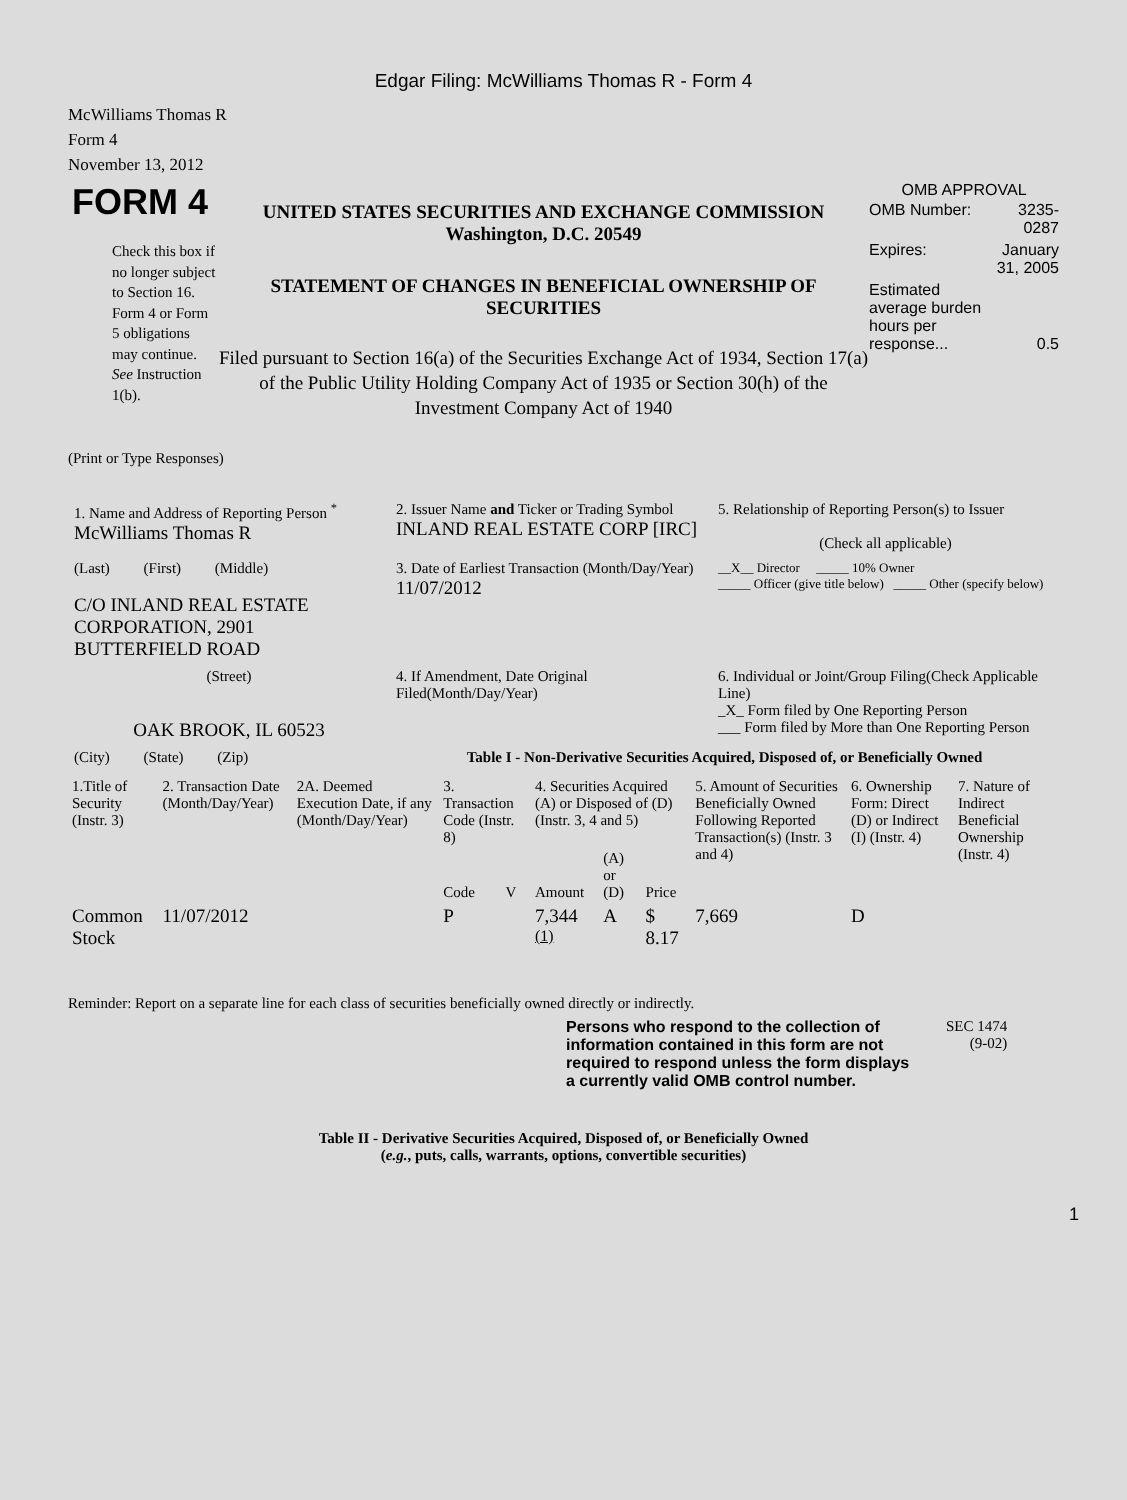Edgar Filing: McWilliams Thomas R - Form 4
McWilliams Thomas R
Form 4
November 13, 2012
FORM 4
Check this box if no longer subject to Section 16. Form 4 or Form 5 obligations may continue. See Instruction 1(b).
UNITED STATES SECURITIES AND EXCHANGE COMMISSION
Washington, D.C. 20549
STATEMENT OF CHANGES IN BENEFICIAL OWNERSHIP OF SECURITIES
Filed pursuant to Section 16(a) of the Securities Exchange Act of 1934, Section 17(a) of the Public Utility Holding Company Act of 1935 or Section 30(h) of the Investment Company Act of 1940
OMB APPROVAL
| OMB Number: | 3235-0287 |
| Expires: | January 31, 2005 |
| Estimated average burden hours per response... | 0.5 |
(Print or Type Responses)
| 1. Name and Address of Reporting Person <sup>*</sup> McWilliams Thomas R | 2. Issuer Name and Ticker or Trading Symbol INLAND REAL ESTATE CORP [IRC] | 5. Relationship of Reporting Person(s) to Issuer (Check all applicable) |
| (Last) (First) (Middle) C/O INLAND REAL ESTATE CORPORATION, 2901 BUTTERFIELD ROAD | 3. Date of Earliest Transaction (Month/Day/Year) 11/07/2012 | __X__ Director _____ 10% Owner _____ Officer (give title below) _____ Other (specify below) |
| (Street) OAK BROOK, IL 60523 | 4. If Amendment, Date Original Filed(Month/Day/Year) | 6. Individual or Joint/Group Filing(Check Applicable Line) _X_ Form filed by One Reporting Person ___ Form filed by More than One Reporting Person |
| (City) (State) (Zip) | Table I - Non-Derivative Securities Acquired, Disposed of, or Beneficially Owned | |
| 1.Title of Security (Instr. 3) | 2. Transaction Date (Month/Day/Year) | 2A. Deemed Execution Date, if any (Month/Day/Year) | 3. Transaction Code (Instr. 8) | | 4. Securities Acquired (A) or Disposed of (D) (Instr. 3, 4 and 5) | | | 5. Amount of Securities Beneficially Owned Following Reported Transaction(s) (Instr. 3 and 4) | 6. Ownership Form: Direct (D) or Indirect (I) (Instr. 4) | 7. Nature of Indirect Beneficial Ownership (Instr. 4) |
| --- | --- | --- | --- | --- | --- | --- | --- | --- | --- | --- |
| | | | Code | V | Amount | (A) or (D) | Price | | | |
| Common Stock | 11/07/2012 | | P | | 7,344 <sup>(1)</sup> | A | $ 8.17 | 7,669 | D | |
Reminder: Report on a separate line for each class of securities beneficially owned directly or indirectly.
Persons who respond to the collection of information contained in this form are not required to respond unless the form displays a currently valid OMB control number.
SEC 1474
(9-02)
Table II - Derivative Securities Acquired, Disposed of, or Beneficially Owned
(e.g., puts, calls, warrants, options, convertible securities)
1